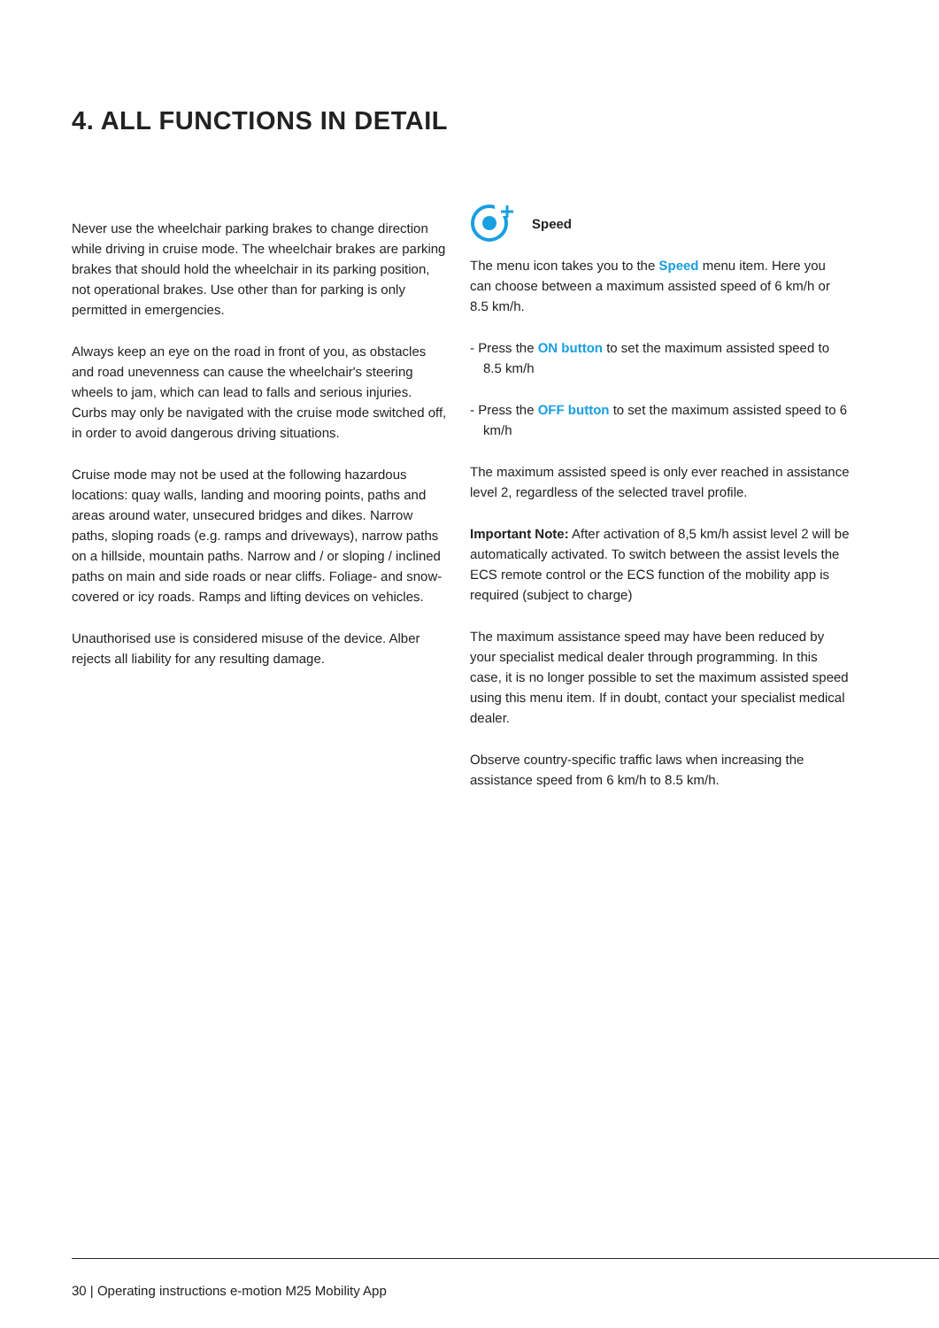4. ALL FUNCTIONS IN DETAIL
Never use the wheelchair parking brakes to change direction while driving in cruise mode. The wheelchair brakes are parking brakes that should hold the wheelchair in its parking position, not operational brakes. Use other than for parking is only permitted in emergencies.
Always keep an eye on the road in front of you, as obstacles and road unevenness can cause the wheelchair's steering wheels to jam, which can lead to falls and serious injuries. Curbs may only be navigated with the cruise mode switched off, in order to avoid dangerous driving situations.
Cruise mode may not be used at the following hazardous locations: quay walls, landing and mooring points, paths and areas around water, unsecured bridges and dikes. Narrow paths, sloping roads (e.g. ramps and driveways), narrow paths on a hillside, mountain paths. Narrow and / or sloping / inclined paths on main and side roads or near cliffs. Foliage- and snow-covered or icy roads. Ramps and lifting devices on vehicles.
Unauthorised use is considered misuse of the device. Alber rejects all liability for any resulting damage.
Speed
The menu icon takes you to the Speed menu item. Here you can choose between a maximum assisted speed of 6 km/h or 8.5 km/h.
- Press the ON button to set the maximum assisted speed to 8.5 km/h
- Press the OFF button to set the maximum assisted speed to 6 km/h
The maximum assisted speed is only ever reached in assistance level 2, regardless of the selected travel profile.
Important Note: After activation of 8,5 km/h assist level 2 will be automatically activated. To switch between the assist levels the ECS remote control or the ECS function of the mobility app is required (subject to charge)
The maximum assistance speed may have been reduced by your specialist medical dealer through programming. In this case, it is no longer possible to set the maximum assisted speed using this menu item. If in doubt, contact your specialist medical dealer.
Observe country-specific traffic laws when increasing the assistance speed from 6 km/h to 8.5 km/h.
30 | Operating instructions e-motion M25 Mobility App